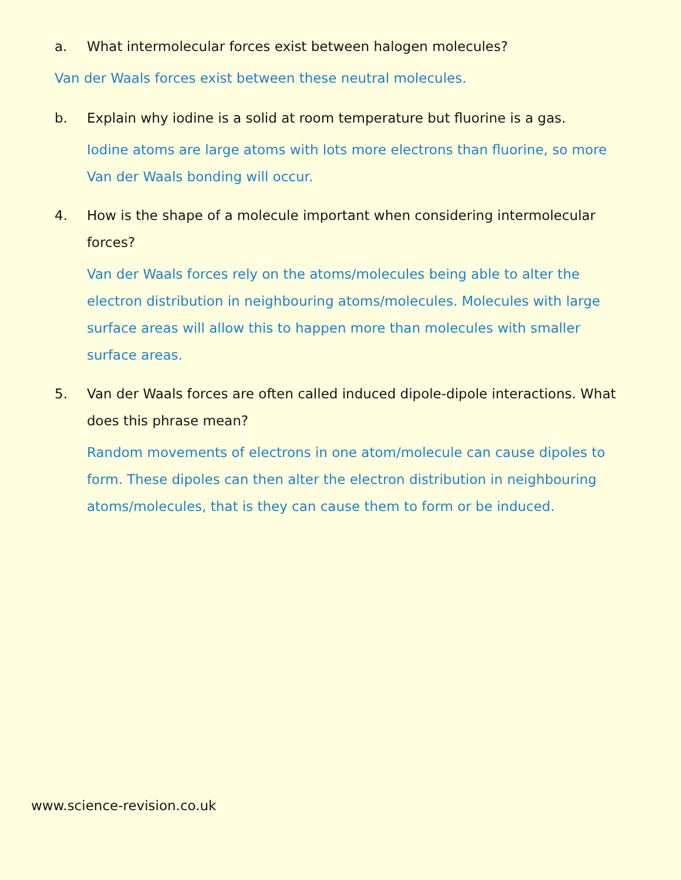a. What intermolecular forces exist between halogen molecules?
Van der Waals forces exist between these neutral molecules.
b. Explain why iodine is a solid at room temperature but fluorine is a gas.
Iodine atoms are large atoms with lots more electrons than fluorine, so more Van der Waals bonding will occur.
4. How is the shape of a molecule important when considering intermolecular forces?
Van der Waals forces rely on the atoms/molecules being able to alter the electron distribution in neighbouring atoms/molecules. Molecules with large surface areas will allow this to happen more than molecules with smaller surface areas.
5. Van der Waals forces are often called induced dipole-dipole interactions. What does this phrase mean?
Random movements of electrons in one atom/molecule can cause dipoles to form. These dipoles can then alter the electron distribution in neighbouring atoms/molecules, that is they can cause them to form or be induced.
www.science-revision.co.uk